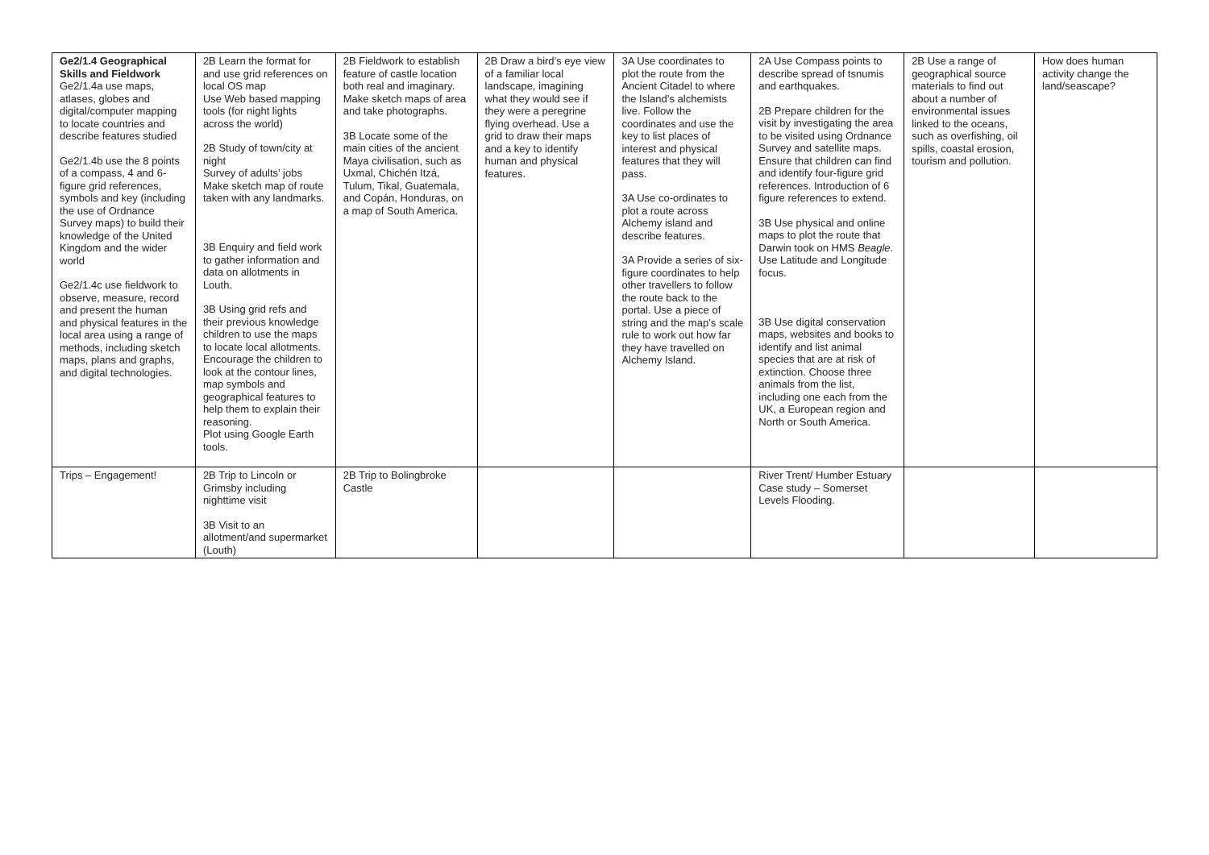| Ge2/1.4 Geographical Skills and Fieldwork Ge2/1.4a use maps, atlases, globes and digital/computer mapping to locate countries and describe features studied Ge2/1.4b use the 8 points of a compass, 4 and 6-figure grid references, symbols and key (including the use of Ordnance Survey maps) to build their knowledge of the United Kingdom and the wider world Ge2/1.4c use fieldwork to observe, measure, record and present the human and physical features in the local area using a range of methods, including sketch maps, plans and graphs, and digital technologies. | 2B Learn the format for and use grid references on local OS map Use Web based mapping tools (for night lights across the world) 2B Study of town/city at night Survey of adults’ jobs Make sketch map of route taken with any landmarks. 3B Enquiry and field work to gather information and data on allotments in Louth. 3B Using grid refs and their previous knowledge children to use the maps to locate local allotments. Encourage the children to look at the contour lines, map symbols and geographical features to help them to explain their reasoning. Plot using Google Earth tools. | 2B Fieldwork to establish feature of castle location both real and imaginary. Make sketch maps of area and take photographs. 3B Locate some of the main cities of the ancient Maya civilisation, such as Uxmal, Chichén Itzá, Tulum, Tikal, Guatemala, and Copán, Honduras, on a map of South America. | 2B Draw a bird’s eye view of a familiar local landscape, imagining what they would see if they were a peregrine flying overhead. Use a grid to draw their maps and a key to identify human and physical features. | 3A Use coordinates to plot the route from the Ancient Citadel to where the Island’s alchemists live. Follow the coordinates and use the key to list places of interest and physical features that they will pass. 3A Use co-ordinates to plot a route across Alchemy island and describe features. 3A Provide a series of six-figure coordinates to help other travellers to follow the route back to the portal. Use a piece of string and the map’s scale rule to work out how far they have travelled on Alchemy Island. | 2A Use Compass points to describe spread of tsnumis and earthquakes. 2B Prepare children for the visit by investigating the area to be visited using Ordnance Survey and satellite maps. Ensure that children can find and identify four-figure grid references. Introduction of 6 figure references to extend. 3B Use physical and online maps to plot the route that Darwin took on HMS Beagle . Use Latitude and Longitude focus. 3B Use digital conservation maps, websites and books to identify and list animal species that are at risk of extinction. Choose three animals from the list, including one each from the UK, a European region and North or South America. | 2B Use a range of geographical source materials to find out about a number of environmental issues linked to the oceans, such as overfishing, oil spills, coastal erosion, tourism and pollution. | How does human activity change the land/seascape? |
| Trips – Engagement! | 2B Trip to Lincoln or Grimsby including nighttime visit 3B Visit to an allotment/and supermarket (Louth) | 2B Trip to Bolingbroke Castle | | | River Trent/ Humber Estuary Case study – Somerset Levels Flooding. | | |